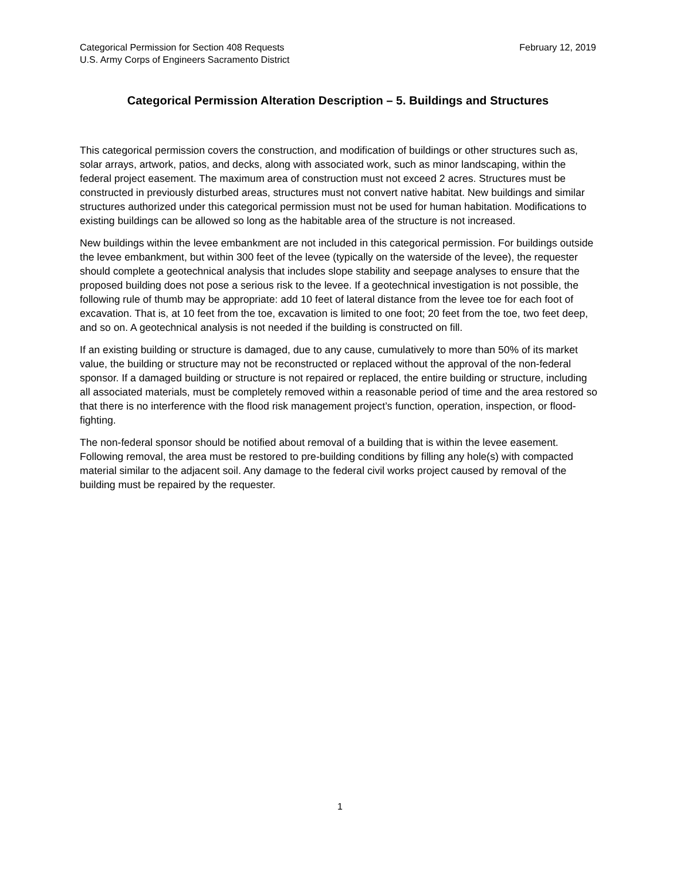February 12, 2019 Categorical Permission for Section 408 Requests
U.S. Army Corps of Engineers Sacramento District
Categorical Permission Alteration Description – 5. Buildings and Structures
This categorical permission covers the construction, and modification of buildings or other structures such as, solar arrays, artwork, patios, and decks, along with associated work, such as minor landscaping, within the federal project easement. The maximum area of construction must not exceed 2 acres. Structures must be constructed in previously disturbed areas, structures must not convert native habitat. New buildings and similar structures authorized under this categorical permission must not be used for human habitation. Modifications to existing buildings can be allowed so long as the habitable area of the structure is not increased.
New buildings within the levee embankment are not included in this categorical permission. For buildings outside the levee embankment, but within 300 feet of the levee (typically on the waterside of the levee), the requester should complete a geotechnical analysis that includes slope stability and seepage analyses to ensure that the proposed building does not pose a serious risk to the levee. If a geotechnical investigation is not possible, the following rule of thumb may be appropriate: add 10 feet of lateral distance from the levee toe for each foot of excavation. That is, at 10 feet from the toe, excavation is limited to one foot; 20 feet from the toe, two feet deep, and so on. A geotechnical analysis is not needed if the building is constructed on fill.
If an existing building or structure is damaged, due to any cause, cumulatively to more than 50% of its market value, the building or structure may not be reconstructed or replaced without the approval of the non-federal sponsor. If a damaged building or structure is not repaired or replaced, the entire building or structure, including all associated materials, must be completely removed within a reasonable period of time and the area restored so that there is no interference with the flood risk management project’s function, operation, inspection, or flood-fighting.
The non-federal sponsor should be notified about removal of a building that is within the levee easement. Following removal, the area must be restored to pre-building conditions by filling any hole(s) with compacted material similar to the adjacent soil. Any damage to the federal civil works project caused by removal of the building must be repaired by the requester.
1